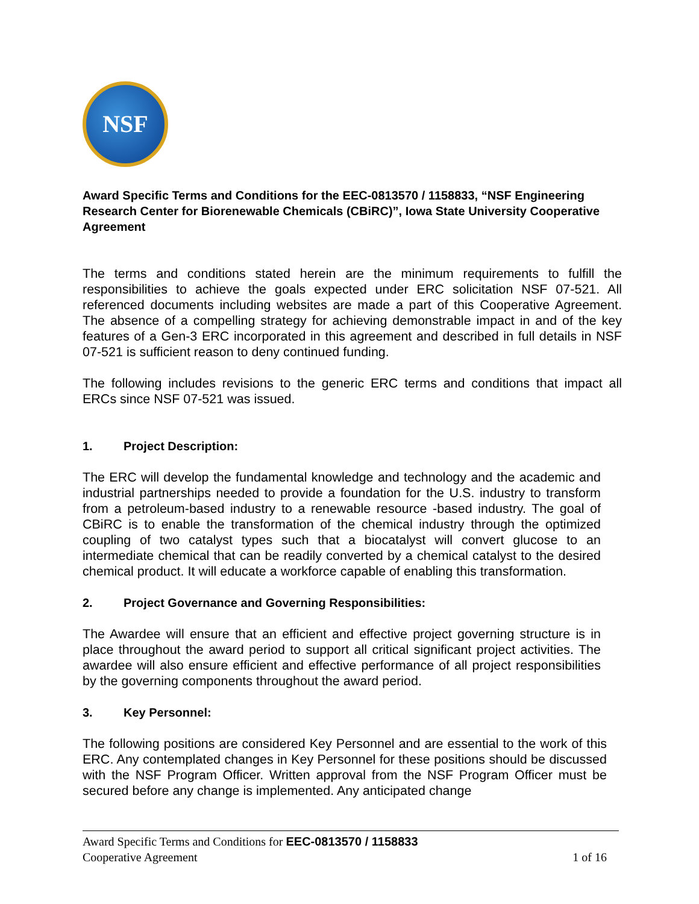NSF
Award Specific Terms and Conditions for the EEC-0813570 / 1158833, “NSF Engineering Research Center for Biorenewable Chemicals (CBiRC)”, Iowa State University Cooperative Agreement
The terms and conditions stated herein are the minimum requirements to fulfill the responsibilities to achieve the goals expected under ERC solicitation NSF 07-521. All referenced documents including websites are made a part of this Cooperative Agreement. The absence of a compelling strategy for achieving demonstrable impact in and of the key features of a Gen-3 ERC incorporated in this agreement and described in full details in NSF 07-521 is sufficient reason to deny continued funding.
The following includes revisions to the generic ERC terms and conditions that impact all ERCs since NSF 07-521 was issued.
1. Project Description:
The ERC will develop the fundamental knowledge and technology and the academic and industrial partnerships needed to provide a foundation for the U.S. industry to transform from a petroleum-based industry to a renewable resource -based industry. The goal of CBiRC is to enable the transformation of the chemical industry through the optimized coupling of two catalyst types such that a biocatalyst will convert glucose to an intermediate chemical that can be readily converted by a chemical catalyst to the desired chemical product. It will educate a workforce capable of enabling this transformation.
2. Project Governance and Governing Responsibilities:
The Awardee will ensure that an efficient and effective project governing structure is in place throughout the award period to support all critical significant project activities. The awardee will also ensure efficient and effective performance of all project responsibilities by the governing components throughout the award period.
3. Key Personnel:
The following positions are considered Key Personnel and are essential to the work of this ERC. Any contemplated changes in Key Personnel for these positions should be discussed with the NSF Program Officer. Written approval from the NSF Program Officer must be secured before any change is implemented. Any anticipated change
Award Specific Terms and Conditions for EEC-0813570 / 1158833
Cooperative Agreement 1 of 16